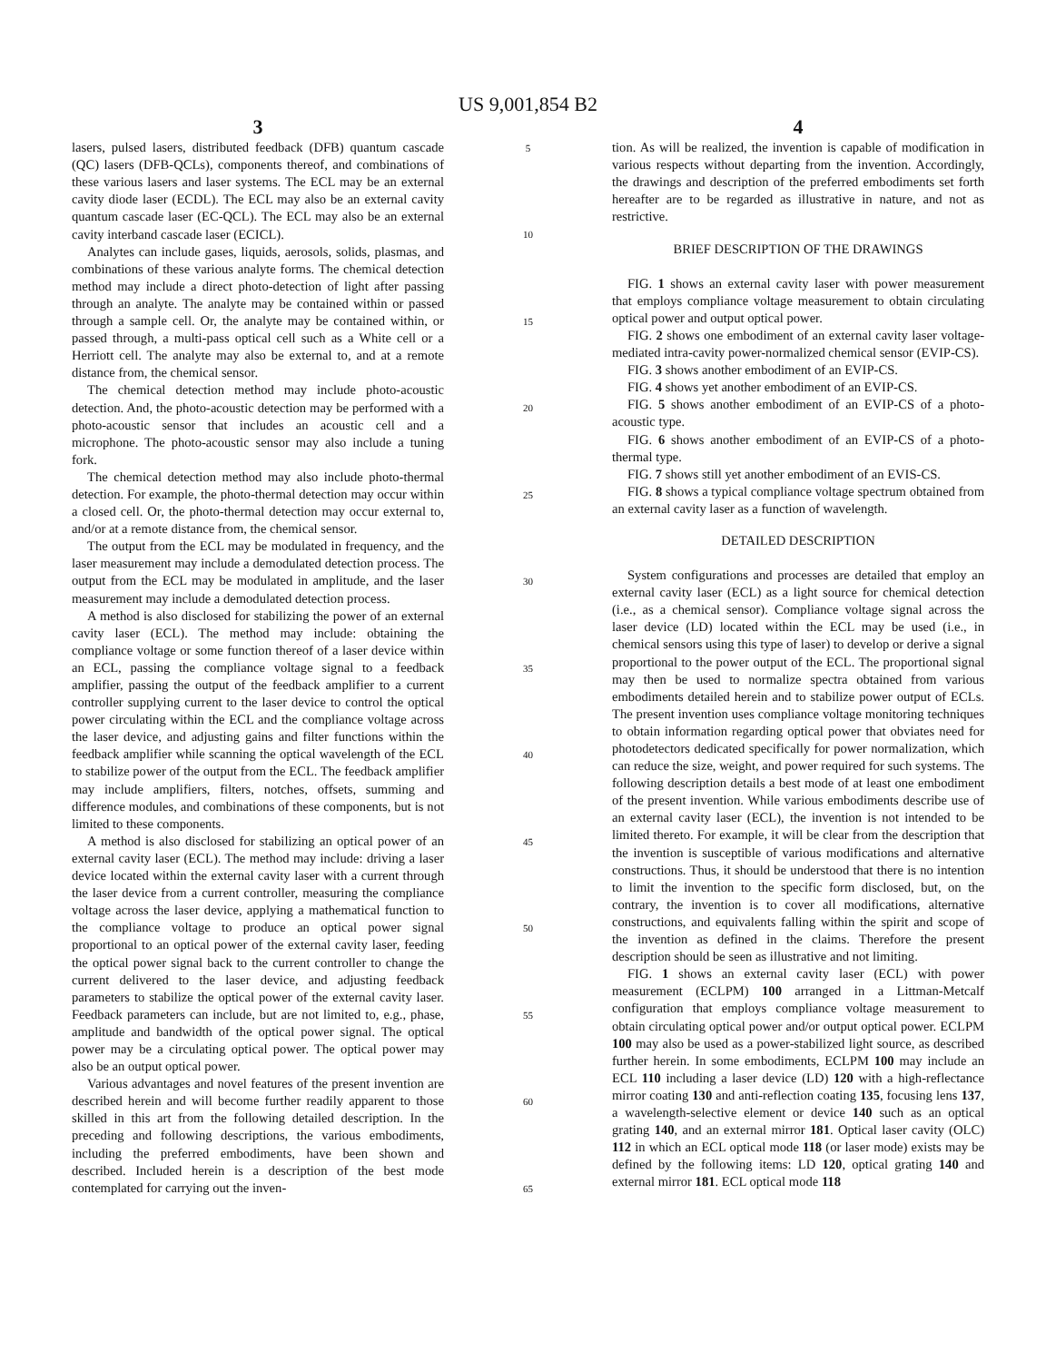US 9,001,854 B2
3
lasers, pulsed lasers, distributed feedback (DFB) quantum cascade (QC) lasers (DFB-QCLs), components thereof, and combinations of these various lasers and laser systems. The ECL may be an external cavity diode laser (ECDL). The ECL may also be an external cavity quantum cascade laser (EC-QCL). The ECL may also be an external cavity interband cascade laser (ECICL).
Analytes can include gases, liquids, aerosols, solids, plasmas, and combinations of these various analyte forms. The chemical detection method may include a direct photo-detection of light after passing through an analyte. The analyte may be contained within or passed through a sample cell. Or, the analyte may be contained within, or passed through, a multi-pass optical cell such as a White cell or a Herriott cell. The analyte may also be external to, and at a remote distance from, the chemical sensor.
The chemical detection method may include photo-acoustic detection. And, the photo-acoustic detection may be performed with a photo-acoustic sensor that includes an acoustic cell and a microphone. The photo-acoustic sensor may also include a tuning fork.
The chemical detection method may also include photo-thermal detection. For example, the photo-thermal detection may occur within a closed cell. Or, the photo-thermal detection may occur external to, and/or at a remote distance from, the chemical sensor.
The output from the ECL may be modulated in frequency, and the laser measurement may include a demodulated detection process. The output from the ECL may be modulated in amplitude, and the laser measurement may include a demodulated detection process.
A method is also disclosed for stabilizing the power of an external cavity laser (ECL). The method may include: obtaining the compliance voltage or some function thereof of a laser device within an ECL, passing the compliance voltage signal to a feedback amplifier, passing the output of the feedback amplifier to a current controller supplying current to the laser device to control the optical power circulating within the ECL and the compliance voltage across the laser device, and adjusting gains and filter functions within the feedback amplifier while scanning the optical wavelength of the ECL to stabilize power of the output from the ECL. The feedback amplifier may include amplifiers, filters, notches, offsets, summing and difference modules, and combinations of these components, but is not limited to these components.
A method is also disclosed for stabilizing an optical power of an external cavity laser (ECL). The method may include: driving a laser device located within the external cavity laser with a current through the laser device from a current controller, measuring the compliance voltage across the laser device, applying a mathematical function to the compliance voltage to produce an optical power signal proportional to an optical power of the external cavity laser, feeding the optical power signal back to the current controller to change the current delivered to the laser device, and adjusting feedback parameters to stabilize the optical power of the external cavity laser. Feedback parameters can include, but are not limited to, e.g., phase, amplitude and bandwidth of the optical power signal. The optical power may be a circulating optical power. The optical power may also be an output optical power.
Various advantages and novel features of the present invention are described herein and will become further readily apparent to those skilled in this art from the following detailed description. In the preceding and following descriptions, the various embodiments, including the preferred embodiments, have been shown and described. Included herein is a description of the best mode contemplated for carrying out the inven-
5
10
15
20
25
30
35
40
45
50
55
60
65
4
tion. As will be realized, the invention is capable of modification in various respects without departing from the invention. Accordingly, the drawings and description of the preferred embodiments set forth hereafter are to be regarded as illustrative in nature, and not as restrictive.
BRIEF DESCRIPTION OF THE DRAWINGS
FIG. 1 shows an external cavity laser with power measurement that employs compliance voltage measurement to obtain circulating optical power and output optical power.
FIG. 2 shows one embodiment of an external cavity laser voltage-mediated intra-cavity power-normalized chemical sensor (EVIP-CS).
FIG. 3 shows another embodiment of an EVIP-CS.
FIG. 4 shows yet another embodiment of an EVIP-CS.
FIG. 5 shows another embodiment of an EVIP-CS of a photo-acoustic type.
FIG. 6 shows another embodiment of an EVIP-CS of a photo-thermal type.
FIG. 7 shows still yet another embodiment of an EVIS-CS.
FIG. 8 shows a typical compliance voltage spectrum obtained from an external cavity laser as a function of wavelength.
DETAILED DESCRIPTION
System configurations and processes are detailed that employ an external cavity laser (ECL) as a light source for chemical detection (i.e., as a chemical sensor). Compliance voltage signal across the laser device (LD) located within the ECL may be used (i.e., in chemical sensors using this type of laser) to develop or derive a signal proportional to the power output of the ECL. The proportional signal may then be used to normalize spectra obtained from various embodiments detailed herein and to stabilize power output of ECLs. The present invention uses compliance voltage monitoring techniques to obtain information regarding optical power that obviates need for photodetectors dedicated specifically for power normalization, which can reduce the size, weight, and power required for such systems. The following description details a best mode of at least one embodiment of the present invention. While various embodiments describe use of an external cavity laser (ECL), the invention is not intended to be limited thereto. For example, it will be clear from the description that the invention is susceptible of various modifications and alternative constructions. Thus, it should be understood that there is no intention to limit the invention to the specific form disclosed, but, on the contrary, the invention is to cover all modifications, alternative constructions, and equivalents falling within the spirit and scope of the invention as defined in the claims. Therefore the present description should be seen as illustrative and not limiting.
FIG. 1 shows an external cavity laser (ECL) with power measurement (ECLPM) 100 arranged in a Littman-Metcalf configuration that employs compliance voltage measurement to obtain circulating optical power and/or output optical power. ECLPM 100 may also be used as a power-stabilized light source, as described further herein. In some embodiments, ECLPM 100 may include an ECL 110 including a laser device (LD) 120 with a high-reflectance mirror coating 130 and anti-reflection coating 135, focusing lens 137, a wavelength-selective element or device 140 such as an optical grating 140, and an external mirror 181. Optical laser cavity (OLC) 112 in which an ECL optical mode 118 (or laser mode) exists may be defined by the following items: LD 120, optical grating 140 and external mirror 181. ECL optical mode 118